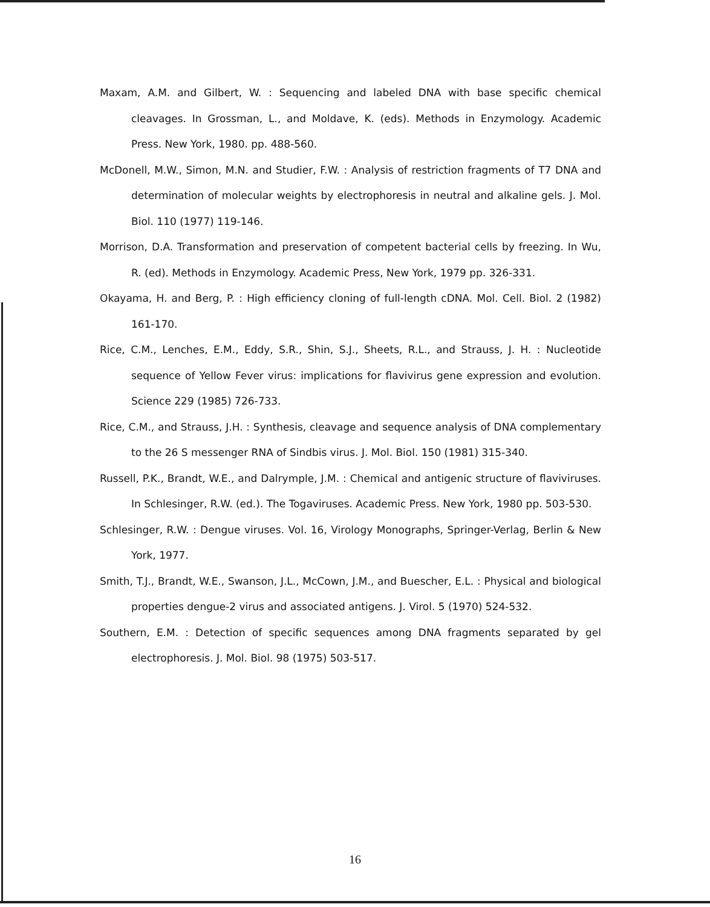Maxam, A.M. and Gilbert, W. : Sequencing and labeled DNA with base specific chemical cleavages. In Grossman, L., and Moldave, K. (eds). Methods in Enzymology. Academic Press. New York, 1980. pp. 488-560.
McDonell, M.W., Simon, M.N. and Studier, F.W. : Analysis of restriction fragments of T7 DNA and determination of molecular weights by electrophoresis in neutral and alkaline gels. J. Mol. Biol. 110 (1977) 119-146.
Morrison, D.A. Transformation and preservation of competent bacterial cells by freezing. In Wu, R. (ed). Methods in Enzymology. Academic Press, New York, 1979 pp. 326-331.
Okayama, H. and Berg, P. : High efficiency cloning of full-length cDNA. Mol. Cell. Biol. 2 (1982) 161-170.
Rice, C.M., Lenches, E.M., Eddy, S.R., Shin, S.J., Sheets, R.L., and Strauss, J. H. : Nucleotide sequence of Yellow Fever virus: implications for flavivirus gene expression and evolution. Science 229 (1985) 726-733.
Rice, C.M., and Strauss, J.H. : Synthesis, cleavage and sequence analysis of DNA complementary to the 26 S messenger RNA of Sindbis virus. J. Mol. Biol. 150 (1981) 315-340.
Russell, P.K., Brandt, W.E., and Dalrymple, J.M. : Chemical and antigenic structure of flaviviruses. In Schlesinger, R.W. (ed.). The Togaviruses. Academic Press. New York, 1980 pp. 503-530.
Schlesinger, R.W. : Dengue viruses. Vol. 16, Virology Monographs, Springer-Verlag, Berlin & New York, 1977.
Smith, T.J., Brandt, W.E., Swanson, J.L., McCown, J.M., and Buescher, E.L. : Physical and biological properties dengue-2 virus and associated antigens. J. Virol. 5 (1970) 524-532.
Southern, E.M. : Detection of specific sequences among DNA fragments separated by gel electrophoresis. J. Mol. Biol. 98 (1975) 503-517.
16